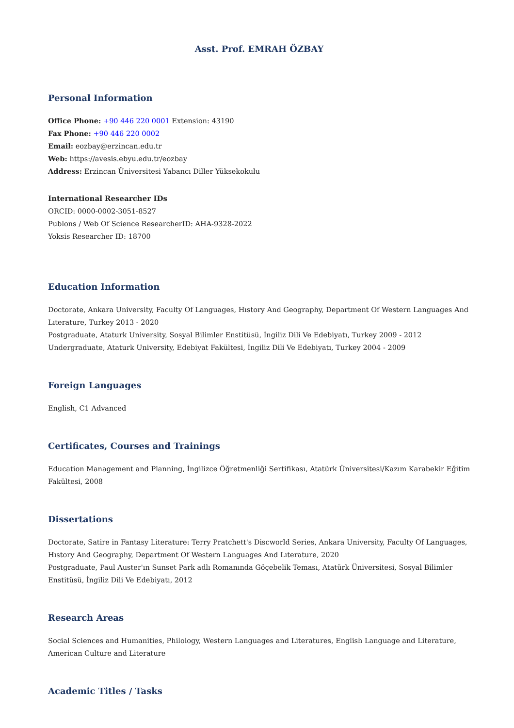Asst. Prof. EMRAH ÖZBAY
Personal Information
Office Phone: +90 446 220 0001 Extension: 43190
Fax Phone: +90 446 220 0002
Email: eozbay@erzincan.edu.tr
Web: https://avesis.ebyu.edu.tr/eozbay
Address: Erzincan Üniversitesi Yabancı Diller Yüksekokulu
International Researcher IDs
ORCID: 0000-0002-3051-8527
Publons / Web Of Science ResearcherID: AHA-9328-2022
Yoksis Researcher ID: 18700
Education Information
Doctorate, Ankara University, Faculty Of Languages, Hıstory And Geography, Department Of Western Languages And Lıterature, Turkey 2013 - 2020
Postgraduate, Ataturk University, Sosyal Bilimler Enstitüsü, İngiliz Dili Ve Edebiyatı, Turkey 2009 - 2012
Undergraduate, Ataturk University, Edebiyat Fakültesi, İngiliz Dili Ve Edebiyatı, Turkey 2004 - 2009
Foreign Languages
English, C1 Advanced
Certificates, Courses and Trainings
Education Management and Planning, İngilizce Öğretmenliği Sertifikası, Atatürk Üniversitesi/Kazım Karabekir Eğitim Fakültesi, 2008
Dissertations
Doctorate, Satire in Fantasy Literature: Terry Pratchett's Discworld Series, Ankara University, Faculty Of Languages, Hıstory And Geography, Department Of Western Languages And Lıterature, 2020
Postgraduate, Paul Auster'ın Sunset Park adlı Romanında Göçebelik Teması, Atatürk Üniversitesi, Sosyal Bilimler Enstitüsü, İngiliz Dili Ve Edebiyatı, 2012
Research Areas
Social Sciences and Humanities, Philology, Western Languages and Literatures, English Language and Literature, American Culture and Literature
Academic Titles / Tasks